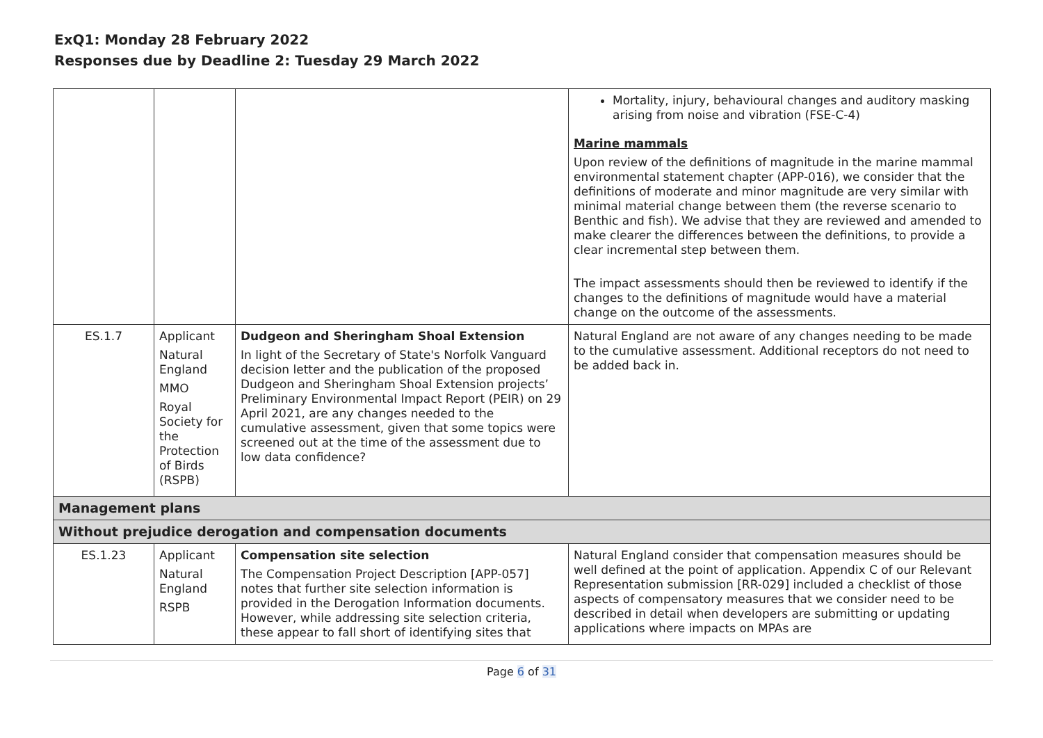ExQ1: Monday 28 February 2022
Responses due by Deadline 2: Tuesday 29 March 2022
| | | | Mortality, injury, behavioural changes and auditory masking arising from noise and vibration (FSE-C-4) Marine mammals Upon review of the definitions of magnitude in the marine mammal environmental statement chapter (APP-016), we consider that the definitions of moderate and minor magnitude are very similar with minimal material change between them (the reverse scenario to Benthic and fish). We advise that they are reviewed and amended to make clearer the differences between the definitions, to provide a clear incremental step between them. The impact assessments should then be reviewed to identify if the changes to the definitions of magnitude would have a material change on the outcome of the assessments. |
| ES.1.7 | Applicant Natural England MMO Royal Society for the Protection of Birds (RSPB) | Dudgeon and Sheringham Shoal Extension In light of the Secretary of State's Norfolk Vanguard decision letter and the publication of the proposed Dudgeon and Sheringham Shoal Extension projects’ Preliminary Environmental Impact Report (PEIR) on 29 April 2021, are any changes needed to the cumulative assessment, given that some topics were screened out at the time of the assessment due to low data confidence? | Natural England are not aware of any changes needing to be made to the cumulative assessment. Additional receptors do not need to be added back in. |
| Management plans | | | |
| Without prejudice derogation and compensation documents | | | |
| ES.1.23 | Applicant Natural England RSPB | Compensation site selection The Compensation Project Description [APP-057] notes that further site selection information is provided in the Derogation Information documents. However, while addressing site selection criteria, these appear to fall short of identifying sites that | Natural England consider that compensation measures should be well defined at the point of application. Appendix C of our Relevant Representation submission [RR-029] included a checklist of those aspects of compensatory measures that we consider need to be described in detail when developers are submitting or updating applications where impacts on MPAs are |
Page 6 of 31